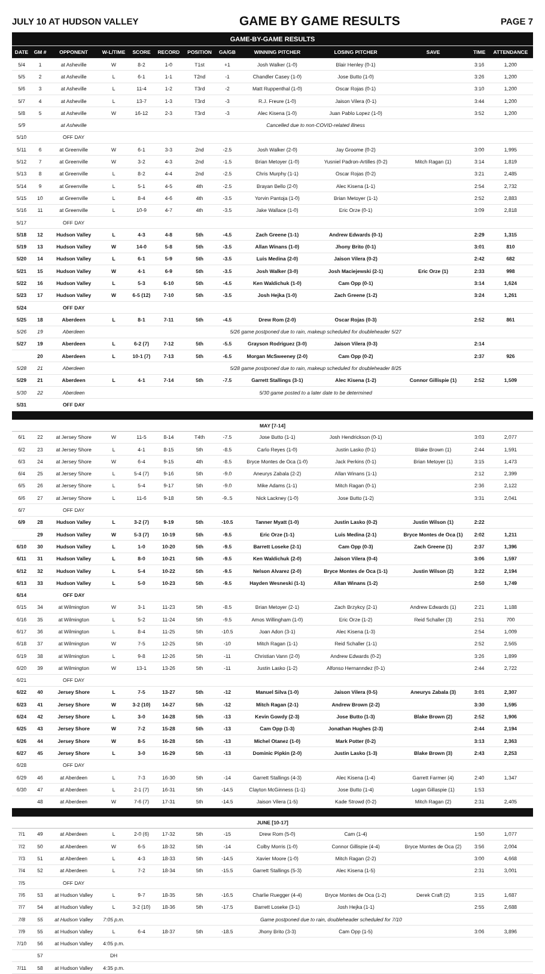JULY 10 AT HUDSON VALLEY GAME BY GAME RESULTS PAGE 7
| GAME-BY-GAME RESULTS | | | | | | | | | | | | |
| DATE | GM # | OPPONENT | W-L/TIME | SCORE | RECORD | POSITION | GA/GB | WINNING PITCHER | LOSING PITCHER | SAVE | TIME | ATTENDANCE |
| 5/4 | 1 | at Asheville | W | 8-2 | 1-0 | T1st | +1 | Josh Walker (1-0) | Blair Henley (0-1) | | 3:16 | 1,200 |
| 5/5 | 2 | at Asheville | L | 6-1 | 1-1 | T2nd | -1 | Chandler Casey (1-0) | Jose Butto (1-0) | | 3:26 | 1,200 |
| 5/6 | 3 | at Asheville | L | 11-4 | 1-2 | T3rd | -2 | Matt Ruppenthal (1-0) | Oscar Rojas (0-1) | | 3:10 | 1,200 |
| 5/7 | 4 | at Asheville | L | 13-7 | 1-3 | T3rd | -3 | R.J. Freure (1-0) | Jaison Vilera (0-1) | | 3:44 | 1,200 |
| 5/8 | 5 | at Asheville | W | 16-12 | 2-3 | T3rd | -3 | Alec Kisena (1-0) | Juan Pablo Lopez (1-0) | | 3:52 | 1,200 |
| 5/9 | | at Asheville | Cancelled due to non-COVID-related illness | | | | | | | | | |
| 5/10 | | OFF DAY | | | | | | | | | | |
| 5/11 | 6 | at Greenville | W | 6-1 | 3-3 | 2nd | -2.5 | Josh Walker (2-0) | Jay Groome (0-2) | | 3:00 | 1,995 |
| 5/12 | 7 | at Greenville | W | 3-2 | 4-3 | 2nd | -1.5 | Brian Metoyer (1-0) | Yusniel Padron-Artilles (0-2) | Mitch Ragan (1) | 3:14 | 1,819 |
| 5/13 | 8 | at Greenville | L | 8-2 | 4-4 | 2nd | -2.5 | Chris Murphy (1-1) | Oscar Rojas (0-2) | | 3:21 | 2,485 |
| 5/14 | 9 | at Greenville | L | 5-1 | 4-5 | 4th | -2.5 | Brayan Bello (2-0) | Alec Kisena (1-1) | | 2:54 | 2,732 |
| 5/15 | 10 | at Greenville | L | 8-4 | 4-6 | 4th | -3.5 | Yorvin Pantoja (1-0) | Brian Metoyer (1-1) | | 2:52 | 2,883 |
| 5/16 | 11 | at Greenville | L | 10-9 | 4-7 | 4th | -3.5 | Jake Wallace (1-0) | Eric Orze (0-1) | | 3:09 | 2,818 |
| 5/17 | | OFF DAY | | | | | | | | | | |
| 5/18 | 12 | Hudson Valley | L | 4-3 | 4-8 | 5th | -4.5 | Zach Greene (1-1) | Andrew Edwards (0-1) | | 2:29 | 1,315 |
| 5/19 | 13 | Hudson Valley | W | 14-0 | 5-8 | 5th | -3.5 | Allan Winans (1-0) | Jhony Brito (0-1) | | 3:01 | 810 |
| 5/20 | 14 | Hudson Valley | L | 6-1 | 5-9 | 5th | -3.5 | Luis Medina (2-0) | Jaison Vilera (0-2) | | 2:42 | 682 |
| 5/21 | 15 | Hudson Valley | W | 4-1 | 6-9 | 5th | -3.5 | Josh Walker (3-0) | Josh Maciejewski (2-1) | Eric Orze (1) | 2:33 | 998 |
| 5/22 | 16 | Hudson Valley | L | 5-3 | 6-10 | 5th | -4.5 | Ken Waldichuk (1-0) | Cam Opp (0-1) | | 3:14 | 1,624 |
| 5/23 | 17 | Hudson Valley | W | 6-5 (12) | 7-10 | 5th | -3.5 | Josh Hejka (1-0) | Zach Greene (1-2) | | 3:24 | 1,261 |
| 5/24 | | OFF DAY | | | | | | | | | | |
| 5/25 | 18 | Aberdeen | L | 8-1 | 7-11 | 5th | -4.5 | Drew Rom (2-0) | Oscar Rojas (0-3) | | 2:52 | 861 |
| 5/26 | 19 | Aberdeen | 5/26 game postponed due to rain, makeup scheduled for doubleheader 5/27 | | | | | | | | | |
| 5/27 | 19 | Aberdeen | L | 6-2 (7) | 7-12 | 5th | -5.5 | Grayson Rodriguez (3-0) | Jaison Vilera (0-3) | | 2:14 | |
| | 20 | Aberdeen | L | 10-1 (7) | 7-13 | 5th | -6.5 | Morgan McSweeney (2-0) | Cam Opp (0-2) | | 2:37 | 926 |
| 5/28 | 21 | Aberdeen | 5/28 game postponed due to rain, makeup scheduled for doubleheader 8/25 | | | | | | | | | |
| 5/29 | 21 | Aberdeen | L | 4-1 | 7-14 | 5th | -7.5 | Garrett Stallings (3-1) | Alec Kisena (1-2) | Connor Gillispie (1) | 2:52 | 1,509 |
| 5/30 | 22 | Aberdeen | 5/30 game posted to a later date to be determined | | | | | | | | | |
| 5/31 | | OFF DAY | | | | | | | | | | |
| MAY [7-14] | | | | | | | | | | | | |
| 6/1 | 22 | at Jersey Shore | W | 11-5 | 8-14 | T4th | -7.5 | Jose Butto (1-1) | Josh Hendrickson (0-1) | | 3:03 | 2,077 |
| 6/2 | 23 | at Jersey Shore | L | 4-1 | 8-15 | 5th | -8.5 | Carlo Reyes (1-0) | Justin Lasko (0-1) | Blake Brown (1) | 2:44 | 1,591 |
| 6/3 | 24 | at Jersey Shore | W | 6-4 | 9-15 | 4th | -8.5 | Bryce Montes de Oca (1-0) | Jack Perkins (0-1) | Brian Metoyer (1) | 3:15 | 1,473 |
| 6/4 | 25 | at Jersey Shore | L | 5-4 (7) | 9-16 | 5th | -9.0 | Aneurys Zabala (2-2) | Allan Winans (1-1) | | 2:12 | 2,399 |
| 6/5 | 26 | at Jersey Shore | L | 5-4 | 9-17 | 5th | -9.0 | Mike Adams (1-1) | Mitch Ragan (0-1) | | 2:36 | 2,122 |
| 6/6 | 27 | at Jersey Shore | L | 11-6 | 9-18 | 5th | -9..5 | Nick Lackney (1-0) | Jose Butto (1-2) | | 3:31 | 2,041 |
| 6/7 | | OFF DAY | | | | | | | | | | |
| 6/9 | 28 | Hudson Valley | L | 3-2 (7) | 9-19 | 5th | -10.5 | Tanner Myatt (1-0) | Justin Lasko (0-2) | Justin Wilson (1) | 2:22 | |
| | 29 | Hudson Valley | W | 5-3 (7) | 10-19 | 5th | -9.5 | Eric Orze (1-1) | Luis Medina (2-1) | Bryce Montes de Oca (1) | 2:02 | 1,211 |
| 6/10 | 30 | Hudson Valley | L | 1-0 | 10-20 | 5th | -9.5 | Barrett Loseke (2-1) | Cam Opp (0-3) | Zach Greene (1) | 2:37 | 1,396 |
| 6/11 | 31 | Hudson Valley | L | 8-0 | 10-21 | 5th | -9.5 | Ken Waldichuk (2-0) | Jaison Vilera (0-4) | | 3:06 | 1,597 |
| 6/12 | 32 | Hudson Valley | L | 5-4 | 10-22 | 5th | -9.5 | Nelson Alvarez (2-0) | Bryce Montes de Oca (1-1) | Justin Wilson (2) | 3:22 | 2,194 |
| 6/13 | 33 | Hudson Valley | L | 5-0 | 10-23 | 5th | -9.5 | Hayden Wesneski (1-1) | Allan Winans (1-2) | | 2:50 | 1,749 |
| 6/14 | | OFF DAY | | | | | | | | | | |
| 6/15 | 34 | at Wilmington | W | 3-1 | 11-23 | 5th | -8.5 | Brian Metoyer (2-1) | Zach Brzykcy (2-1) | Andrew Edwards (1) | 2:21 | 1,188 |
| 6/16 | 35 | at Wilmington | L | 5-2 | 11-24 | 5th | -9.5 | Amos Willingham (1-0) | Eric Orze (1-2) | Reid Schaller (3) | 2:51 | 700 |
| 6/17 | 36 | at Wilmington | L | 8-4 | 11-25 | 5th | -10.5 | Joan Adon (3-1) | Alec Kisena (1-3) | | 2:54 | 1,009 |
| 6/18 | 37 | at Wilmington | W | 7-5 | 12-25 | 5th | -10 | Mitch Ragan (1-1) | Reid Schaller (1-1) | | 2:52 | 2,565 |
| 6/19 | 38 | at Wilmington | L | 9-8 | 12-26 | 5th | -11 | Christian Vann (2-0) | Andrew Edwards (0-2) | | 3:26 | 1,899 |
| 6/20 | 39 | at Wilmington | W | 13-1 | 13-26 | 5th | -11 | Justin Lasko (1-2) | Alfonso Hernanndez (0-1) | | 2:44 | 2,722 |
| 6/21 | | OFF DAY | | | | | | | | | | |
| 6/22 | 40 | Jersey Shore | L | 7-5 | 13-27 | 5th | -12 | Manuel Silva (1-0) | Jaison Vilera (0-5) | Aneurys Zabala (3) | 3:01 | 2,307 |
| 6/23 | 41 | Jersey Shore | W | 3-2 (10) | 14-27 | 5th | -12 | Mitch Ragan (2-1) | Andrew Brown (2-2) | | 3:30 | 1,595 |
| 6/24 | 42 | Jersey Shore | L | 3-0 | 14-28 | 5th | -13 | Kevin Gowdy (2-3) | Jose Butto (1-3) | Blake Brown (2) | 2:52 | 1,906 |
| 6/25 | 43 | Jersey Shore | W | 7-2 | 15-28 | 5th | -13 | Cam Opp (1-3) | Jonathan Hughes (2-3) | | 2:44 | 2,194 |
| 6/26 | 44 | Jersey Shore | W | 8-5 | 16-28 | 5th | -13 | Michel Otanez (1-0) | Mark Potter (0-2) | | 3:13 | 2,363 |
| 6/27 | 45 | Jersey Shore | L | 3-0 | 16-29 | 5th | -13 | Dominic Pipkin (2-0) | Justin Lasko (1-3) | Blake Brown (3) | 2:43 | 2,253 |
| 6/28 | | OFF DAY | | | | | | | | | | |
| 6/29 | 46 | at Aberdeen | L | 7-3 | 16-30 | 5th | -14 | Garrett Stallings (4-3) | Alec Kisena (1-4) | Garrett Farmer (4) | 2:40 | 1,347 |
| 6/30 | 47 | at Aberdeen | L | 2-1 (7) | 16-31 | 5th | -14.5 | Clayton McGinness (1-1) | Jose Butto (1-4) | Logan Gillaspie (1) | 1:53 | |
| | 48 | at Aberdeen | W | 7-6 (7) | 17-31 | 5th | -14.5 | Jaison Vilera (1-5) | Kade Strowd (0-2) | Mitch Ragan (2) | 2:31 | 2,405 |
| JUNE [10-17] | | | | | | | | | | | | |
| 7/1 | 49 | at Aberdeen | L | 2-0 (6) | 17-32 | 5th | -15 | Drew Rom (5-0) | Cam (1-4) | | 1:50 | 1,077 |
| 7/2 | 50 | at Aberdeen | W | 6-5 | 18-32 | 5th | -14 | Colby Morris (1-0) | Connor Gillispie (4-4) | Bryce Montes de Oca (2) | 3:56 | 2,004 |
| 7/3 | 51 | at Aberdeen | L | 4-3 | 18-33 | 5th | -14.5 | Xavier Moore (1-0) | Mitch Ragan (2-2) | | 3:00 | 4,668 |
| 7/4 | 52 | at Aberdeen | L | 7-2 | 18-34 | 5th | -15.5 | Garrett Stallings (5-3) | Alec Kisena (1-5) | | 2:31 | 3,001 |
| 7/5 | | OFF DAY | | | | | | | | | | |
| 7/6 | 53 | at Hudson Valley | L | 9-7 | 18-35 | 5th | -16.5 | Charlie Ruegger (4-4) | Bryce Montes de Oca (1-2) | Derek Craft (2) | 3:15 | 1,687 |
| 7/7 | 54 | at Hudson Valley | L | 3-2 (10) | 18-36 | 5th | -17.5 | Barrett Loseke (3-1) | Josh Hejka (1-1) | | 2:55 | 2,688 |
| 7/8 | 55 | at Hudson Valley | 7:05 p.m. | Game postponed due to rain, doubleheader scheduled for 7/10 | | | | | | | | |
| 7/9 | 55 | at Hudson Valley | L | 6-4 | 18-37 | 5th | -18.5 | Jhony Brito (3-3) | Cam Opp (1-5) | | 3:06 | 3,896 |
| 7/10 | 56 | at Hudson Valley | 4:05 p.m. | | | | | | | | | |
| | 57 | | DH | | | | | | | | | |
| 7/11 | 58 | at Hudson Valley | 4:35 p.m. | | | | | | | | | |